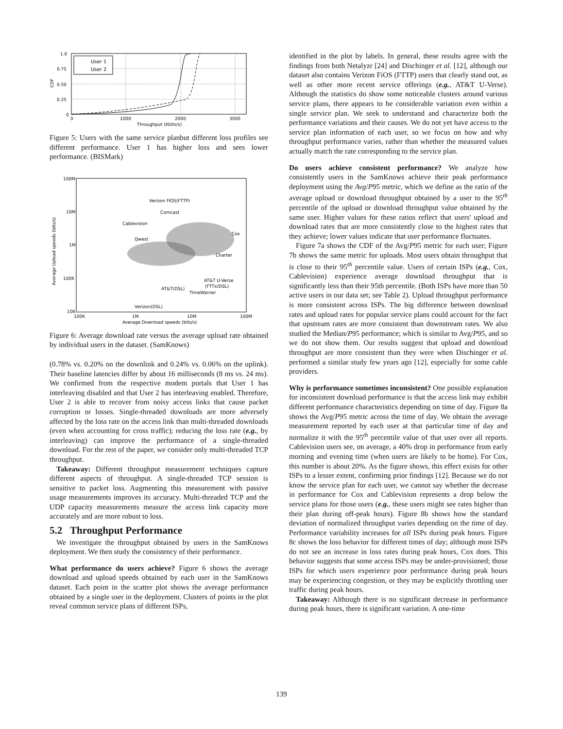1.0
0.75
0.50
0.25
0
0
1000
2000
3000
Throughput (Kbits/s)
CDF
User 1
User 2
Figure 5: Users with the same service planbut different loss profiles see different performance. User 1 has higher loss and sees lower performance. (BISMark)
100M
10M
1M
100K
10K
100K
1M
10M
100M
Average Download speeds (bits/s)
Average Upload speeds (bits/s)
Verizon FiOS(FTTP)
Comcast
Cablevision
Cox
Qwest
Charter
AT&T U-Verse
(FTTx/DSL)
AT&T(DSL)
TimeWarner
Verizon(DSL)
Figure 6: Average download rate versus the average upload rate obtained by individual users in the dataset. (SamKnows)
(0.78% vs. 0.20% on the downlink and 0.24% vs. 0.06% on the uplink). Their baseline latencies differ by about 16 milliseconds (8 ms vs. 24 ms). We confirmed from the respective modem portals that User 1 has interleaving disabled and that User 2 has interleaving enabled. Therefore, User 2 is able to recover from noisy access links that cause packet corruption or losses. Single-threaded downloads are more adversely affected by the loss rate on the access link than multi-threaded downloads (even when accounting for cross traffic); reducing the loss rate (e.g., by interleaving) can improve the performance of a single-threaded download. For the rest of the paper, we consider only multi-threaded TCP throughput.
Takeaway: Different throughput measurement techniques capture different aspects of throughput. A single-threaded TCP session is sensitive to packet loss. Augmenting this measurement with passive usage measurements improves its accuracy. Multi-threaded TCP and the UDP capacity measurements measure the access link capacity more accurately and are more robust to loss.
5.2 Throughput Performance
We investigate the throughput obtained by users in the SamKnows deployment. We then study the consistency of their performance.
What performance do users achieve? Figure 6 shows the average download and upload speeds obtained by each user in the SamKnows dataset. Each point in the scatter plot shows the average performance obtained by a single user in the deployment. Clusters of points in the plot reveal common service plans of different ISPs,
identified in the plot by labels. In general, these results agree with the findings from both Netalyzr [24] and Dischinger et al. [12], although our dataset also contains Verizon FiOS (FTTP) users that clearly stand out, as well as other more recent service offerings (e.g., AT&T U-Verse). Although the statistics do show some noticeable clusters around various service plans, there appears to be considerable variation even within a single service plan. We seek to understand and characterize both the performance variations and their causes. We do not yet have access to the service plan information of each user, so we focus on how and why throughput performance varies, rather than whether the measured values actually match the rate corresponding to the service plan.
Do users achieve consistent performance? We analyze how consistently users in the SamKnows achieve their peak performance deployment using the Avg/P95 metric, which we define as the ratio of the average upload or download throughput obtained by a user to the 95<sup>th</sup> percentile of the upload or download throughput value obtained by the same user. Higher values for these ratios reflect that users' upload and download rates that are more consistently close to the highest rates that they achieve; lower values indicate that user performance fluctuates.
Figure 7a shows the CDF of the Avg/P95 metric for each user; Figure 7b shows the same metric for uploads. Most users obtain throughput that is close to their 95<sup>th</sup> percentile value. Users of certain ISPs (e.g., Cox, Cablevision) experience average download throughput that is significantly less than their 95th percentile. (Both ISPs have more than 50 active users in our data set; see Table 2). Upload throughput performance is more consistent across ISPs. The big difference between download rates and upload rates for popular service plans could account for the fact that upstream rates are more consistent than downstream rates. We also studied the Median/P95 performance; which is similar to Avg/P95, and so we do not show them. Our results suggest that upload and download throughput are more consistent than they were when Dischinger et al. performed a similar study few years ago [12], especially for some cable providers.
Why is performance sometimes inconsistent? One possible explanation for inconsistent download performance is that the access link may exhibit different performance characteristics depending on time of day. Figure 8a shows the Avg/P95 metric across the time of day. We obtain the average measurement reported by each user at that particular time of day and normalize it with the 95<sup>th</sup> percentile value of that user over all reports. Cablevision users see, on average, a 40% drop in performance from early morning and evening time (when users are likely to be home). For Cox, this number is about 20%. As the figure shows, this effect exists for other ISPs to a lesser extent, confirming prior findings [12]. Because we do not know the service plan for each user, we cannot say whether the decrease in performance for Cox and Cablevision represents a drop below the service plans for those users (e.g., these users might see rates higher than their plan during off-peak hours). Figure 8b shows how the standard deviation of normalized throughput varies depending on the time of day. Performance variability increases for all ISPs during peak hours. Figure 8c shows the loss behavior for different times of day; although most ISPs do not see an increase in loss rates during peak hours, Cox does. This behavior suggests that some access ISPs may be under-provisioned; those ISPs for which users experience poor performance during peak hours may be experiencing congestion, or they may be explicitly throttling user traffic during peak hours.
Takeaway: Although there is no significant decrease in performance during peak hours, there is significant variation. A one-time
139